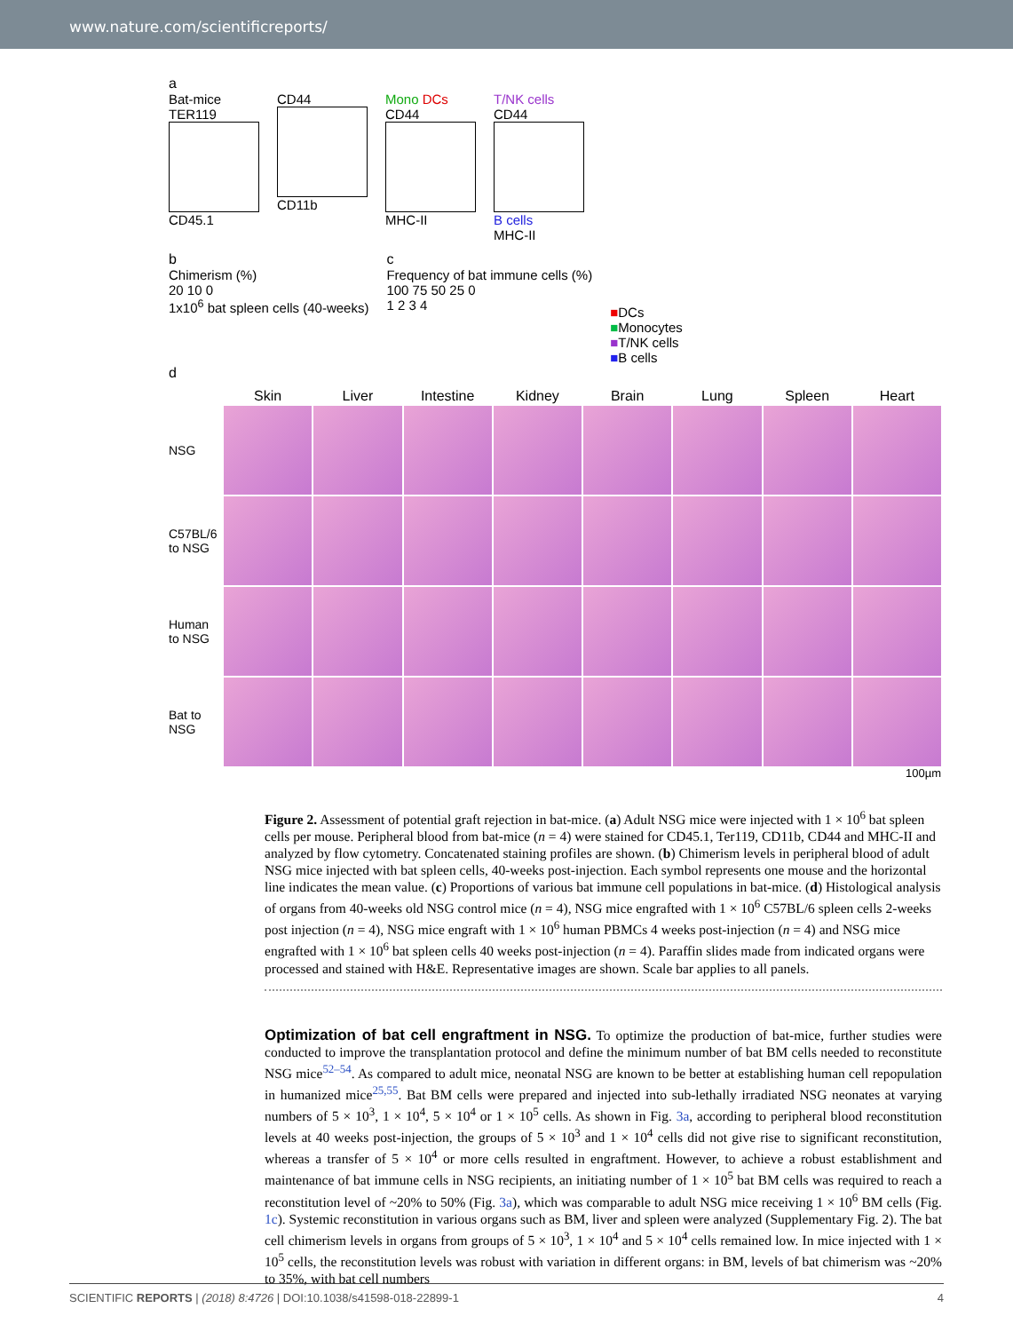www.nature.com/scientificreports/
a
Bat-mice
TER119
CD45.1
CD44
CD11b
Mono DCs
CD44
MHC-II
T/NK cells
CD44
B cells
MHC-II
b
Chimerism (%)
20 10 0
1x10<sup>6</sup> bat spleen cells (40-weeks)
c
Frequency of bat immune cells (%)
100 75 50 25 0
1 2 3 4
■DCs
■Monocytes
■T/NK cells
■B cells
d
Skin
Liver
Intestine
Kidney
Brain
Lung
Spleen
Heart
NSG
C57BL/6 to NSG
Human to NSG
Bat to NSG
100µm
Figure 2. Assessment of potential graft rejection in bat-mice. (a) Adult NSG mice were injected with 1 × 10<sup>6</sup> bat spleen cells per mouse. Peripheral blood from bat-mice (n = 4) were stained for CD45.1, Ter119, CD11b, CD44 and MHC-II and analyzed by flow cytometry. Concatenated staining profiles are shown. (b) Chimerism levels in peripheral blood of adult NSG mice injected with bat spleen cells, 40-weeks post-injection. Each symbol represents one mouse and the horizontal line indicates the mean value. (c) Proportions of various bat immune cell populations in bat-mice. (d) Histological analysis of organs from 40-weeks old NSG control mice (n = 4), NSG mice engrafted with 1 × 10<sup>6</sup> C57BL/6 spleen cells 2-weeks post injection (n = 4), NSG mice engraft with 1 × 10<sup>6</sup> human PBMCs 4 weeks post-injection (n = 4) and NSG mice engrafted with 1 × 10<sup>6</sup> bat spleen cells 40 weeks post-injection (n = 4). Paraffin slides made from indicated organs were processed and stained with H&E. Representative images are shown. Scale bar applies to all panels.
Optimization of bat cell engraftment in NSG. To optimize the production of bat-mice, further studies were conducted to improve the transplantation protocol and define the minimum number of bat BM cells needed to reconstitute NSG mice<sup>52–54</sup>. As compared to adult mice, neonatal NSG are known to be better at establishing human cell repopulation in humanized mice<sup>25,55</sup>. Bat BM cells were prepared and injected into sub-lethally irradiated NSG neonates at varying numbers of 5 × 10<sup>3</sup>, 1 × 10<sup>4</sup>, 5 × 10<sup>4</sup> or 1 × 10<sup>5</sup> cells. As shown in Fig. 3a, according to peripheral blood reconstitution levels at 40 weeks post-injection, the groups of 5 × 10<sup>3</sup> and 1 × 10<sup>4</sup> cells did not give rise to significant reconstitution, whereas a transfer of 5 × 10<sup>4</sup> or more cells resulted in engraftment. However, to achieve a robust establishment and maintenance of bat immune cells in NSG recipients, an initiating number of 1 × 10<sup>5</sup> bat BM cells was required to reach a reconstitution level of ~20% to 50% (Fig. 3a), which was comparable to adult NSG mice receiving 1 × 10<sup>6</sup> BM cells (Fig. 1c). Systemic reconstitution in various organs such as BM, liver and spleen were analyzed (Supplementary Fig. 2). The bat cell chimerism levels in organs from groups of 5 × 10<sup>3</sup>, 1 × 10<sup>4</sup> and 5 × 10<sup>4</sup> cells remained low. In mice injected with 1 × 10<sup>5</sup> cells, the reconstitution levels was robust with variation in different organs: in BM, levels of bat chimerism was ~20% to 35%, with bat cell numbers
SCIENTIFIC REPORTS | (2018) 8:4726 | DOI:10.1038/s41598-018-22899-1 4